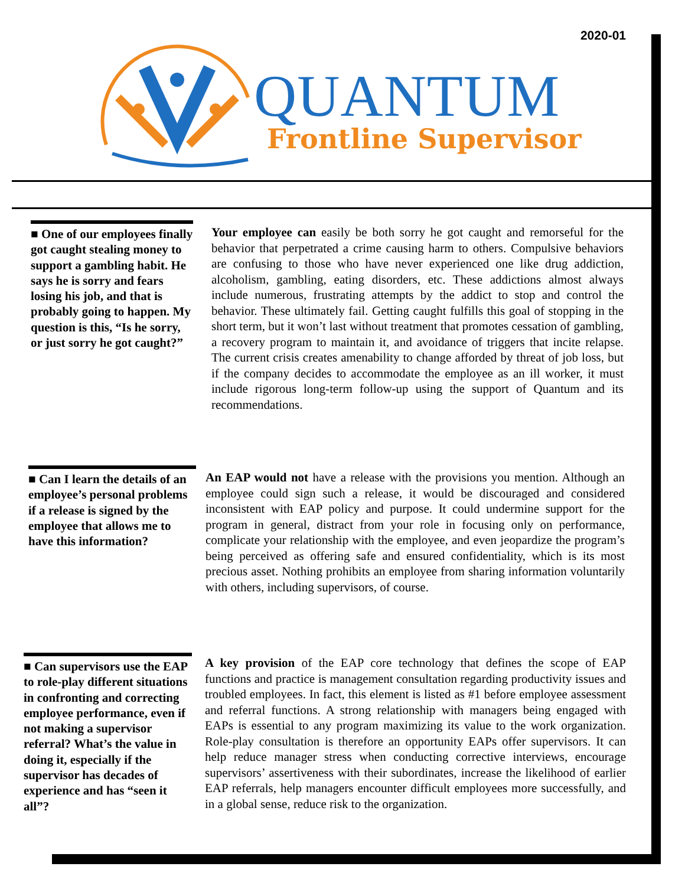2020-01
QUANTUM
Frontline Supervisor
■ One of our employees finally got caught stealing money to support a gambling habit. He says he is sorry and fears losing his job, and that is probably going to happen. My question is this, “Is he sorry, or just sorry he got caught?”
Your employee can easily be both sorry he got caught and remorseful for the behavior that perpetrated a crime causing harm to others. Compulsive behaviors are confusing to those who have never experienced one like drug addiction, alcoholism, gambling, eating disorders, etc. These addictions almost always include numerous, frustrating attempts by the addict to stop and control the behavior. These ultimately fail. Getting caught fulfills this goal of stopping in the short term, but it won’t last without treatment that promotes cessation of gambling, a recovery program to maintain it, and avoidance of triggers that incite relapse. The current crisis creates amenability to change afforded by threat of job loss, but if the company decides to accommodate the employee as an ill worker, it must include rigorous long-term follow-up using the support of Quantum and its recommendations.
■ Can I learn the details of an employee’s personal problems if a release is signed by the employee that allows me to have this information?
An EAP would not have a release with the provisions you mention. Although an employee could sign such a release, it would be discouraged and considered inconsistent with EAP policy and purpose. It could undermine support for the program in general, distract from your role in focusing only on performance, complicate your relationship with the employee, and even jeopardize the program’s being perceived as offering safe and ensured confidentiality, which is its most precious asset. Nothing prohibits an employee from sharing information voluntarily with others, including supervisors, of course.
■ Can supervisors use the EAP to role-play different situations in confronting and correcting employee performance, even if not making a supervisor referral? What’s the value in doing it, especially if the supervisor has decades of experience and has “seen it all”?
A key provision of the EAP core technology that defines the scope of EAP functions and practice is management consultation regarding productivity issues and troubled employees. In fact, this element is listed as #1 before employee assessment and referral functions. A strong relationship with managers being engaged with EAPs is essential to any program maximizing its value to the work organization. Role-play consultation is therefore an opportunity EAPs offer supervisors. It can help reduce manager stress when conducting corrective interviews, encourage supervisors’ assertiveness with their subordinates, increase the likelihood of earlier EAP referrals, help managers encounter difficult employees more successfully, and in a global sense, reduce risk to the organization.